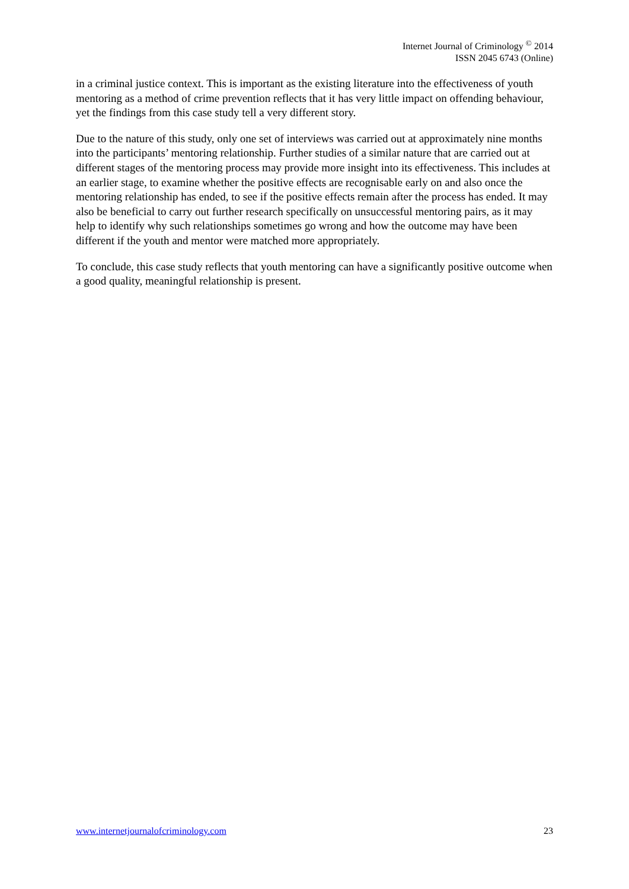Internet Journal of Criminology <sup>©</sup> 2014
ISSN 2045 6743 (Online)
in a criminal justice context. This is important as the existing literature into the effectiveness of youth mentoring as a method of crime prevention reflects that it has very little impact on offending behaviour, yet the findings from this case study tell a very different story.
Due to the nature of this study, only one set of interviews was carried out at approximately nine months into the participants’ mentoring relationship. Further studies of a similar nature that are carried out at different stages of the mentoring process may provide more insight into its effectiveness. This includes at an earlier stage, to examine whether the positive effects are recognisable early on and also once the mentoring relationship has ended, to see if the positive effects remain after the process has ended. It may also be beneficial to carry out further research specifically on unsuccessful mentoring pairs, as it may help to identify why such relationships sometimes go wrong and how the outcome may have been different if the youth and mentor were matched more appropriately.
To conclude, this case study reflects that youth mentoring can have a significantly positive outcome when a good quality, meaningful relationship is present.
www.internetjournalofcriminology.com 23